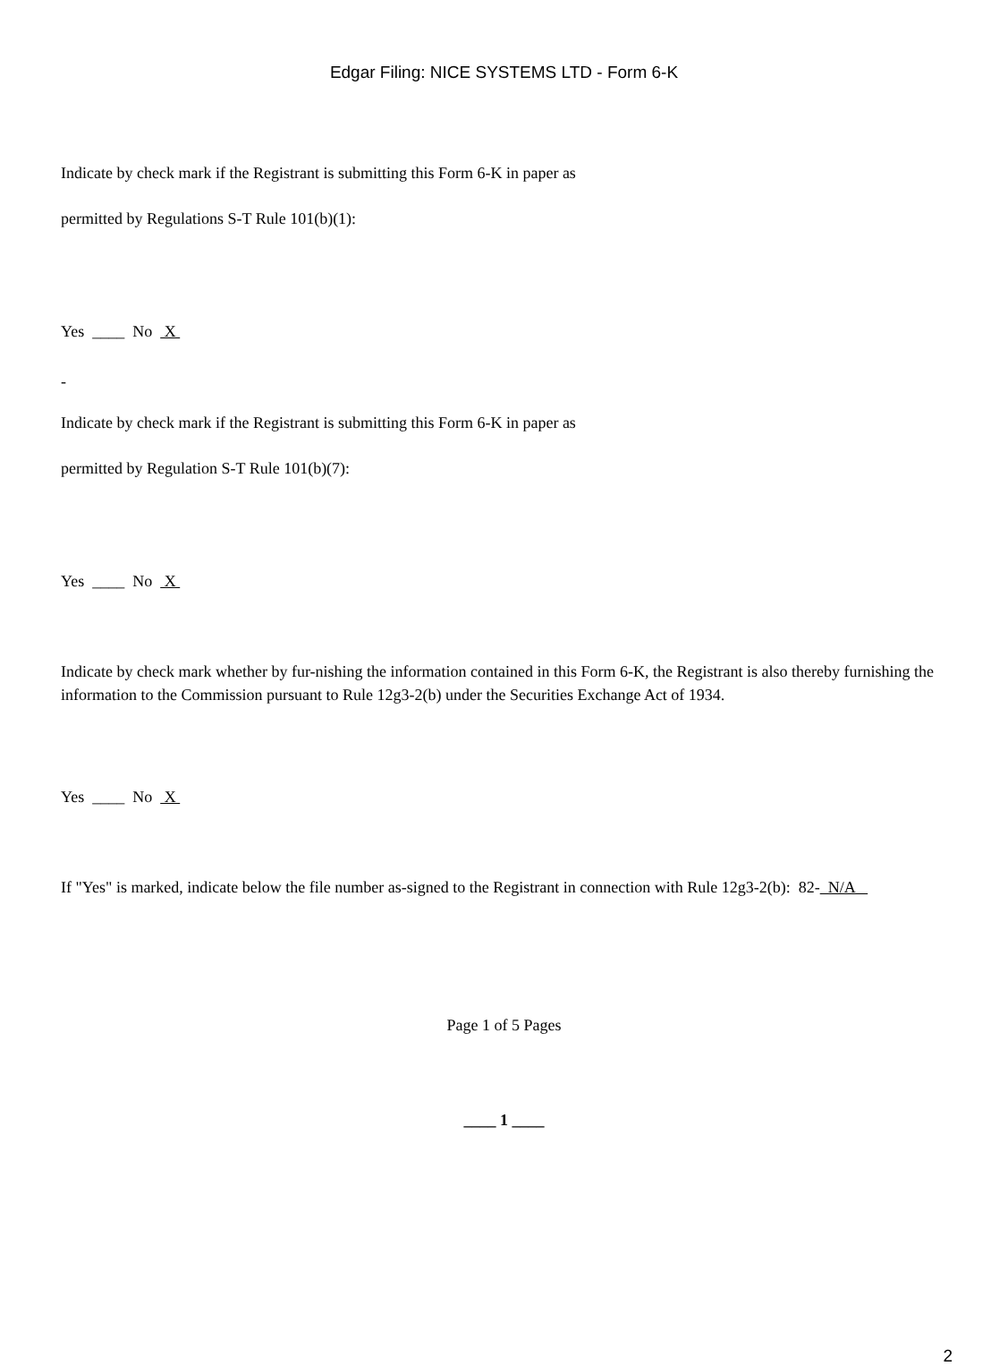Edgar Filing: NICE SYSTEMS LTD - Form 6-K
Indicate by check mark if the Registrant is submitting this Form 6-K in paper as
permitted by Regulations S-T Rule 101(b)(1):
Yes ____ No X
-
Indicate by check mark if the Registrant is submitting this Form 6-K in paper as
permitted by Regulation S-T Rule 101(b)(7):
Yes ____ No X
Indicate by check mark whether by fur-nishing the information contained in this Form 6-K, the Registrant is also thereby furnishing the information to the Commission pursuant to Rule 12g3-2(b) under the Securities Exchange Act of 1934.
Yes ____ No X
If "Yes" is marked, indicate below the file number as-signed to the Registrant in connection with Rule 12g3-2(b): 82- N/A
Page 1 of 5 Pages
____ 1 ____
2